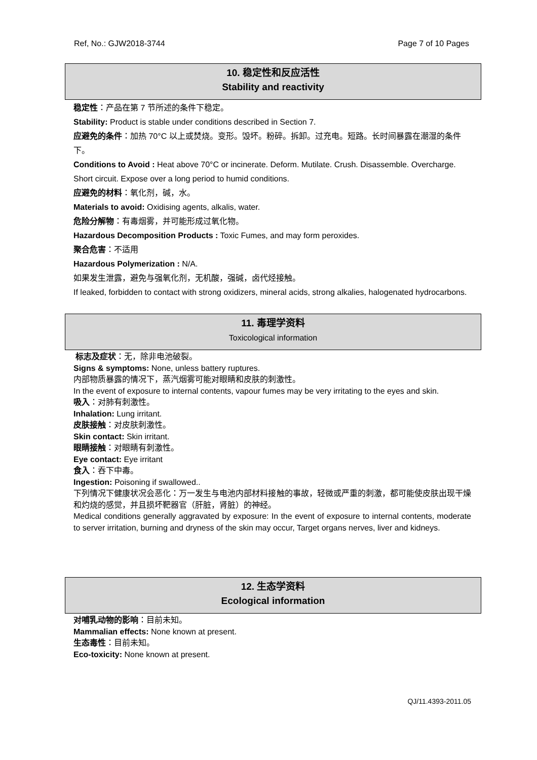Ref, No.: GJW2018-3744 Page 7 of 10 Pages
10. 稳定性和反应活性
Stability and reactivity
稳定性：产品在第 7 节所述的条件下稳定。
Stability: Product is stable under conditions described in Section 7.
应避免的条件：加热 70°C 以上或焚烧。变形。毁坏。粉碎。拆卸。过充电。短路。长时间暴露在潮湿的条件下。
Conditions to Avoid : Heat above 70°C or incinerate. Deform. Mutilate. Crush. Disassemble. Overcharge. Short circuit. Expose over a long period to humid conditions.
应避免的材料：氧化剂，碱，水。
Materials to avoid: Oxidising agents, alkalis, water.
危险分解物：有毒烟雾，并可能形成过氧化物。
Hazardous Decomposition Products : Toxic Fumes, and may form peroxides.
聚合危害：不适用
Hazardous Polymerization : N/A.
如果发生泄露，避免与强氧化剂，无机酸，强碱，卤代烃接触。
If leaked, forbidden to contact with strong oxidizers, mineral acids, strong alkalies, halogenated hydrocarbons.
11. 毒理学资料
Toxicological information
标志及症状：无，除非电池破裂。
Signs & symptoms: None, unless battery ruptures.
内部物质暴露的情况下，蒸汽烟雾可能对眼睛和皮肤的刺激性。
In the event of exposure to internal contents, vapour fumes may be very irritating to the eyes and skin.
吸入：对肺有刺激性。
Inhalation: Lung irritant.
皮肤接触：对皮肤刺激性。
Skin contact: Skin irritant.
眼睛接触：对眼睛有刺激性。
Eye contact: Eye irritant
食入：吞下中毒。
Ingestion: Poisoning if swallowed..
下列情况下健康状况会恶化：万一发生与电池内部材料接触的事故，轻微或严重的刺激，都可能使皮肤出现干燥和灼烧的感觉，并且损坏靶器官（肝脏，肾脏）的神经。
Medical conditions generally aggravated by exposure: In the event of exposure to internal contents, moderate to server irritation, burning and dryness of the skin may occur, Target organs nerves, liver and kidneys.
12. 生态学资料
Ecological information
对哺乳动物的影响：目前未知。
Mammalian effects: None known at present.
生态毒性：目前未知。
Eco-toxicity: None known at present.
QJ/11.4393-2011.05